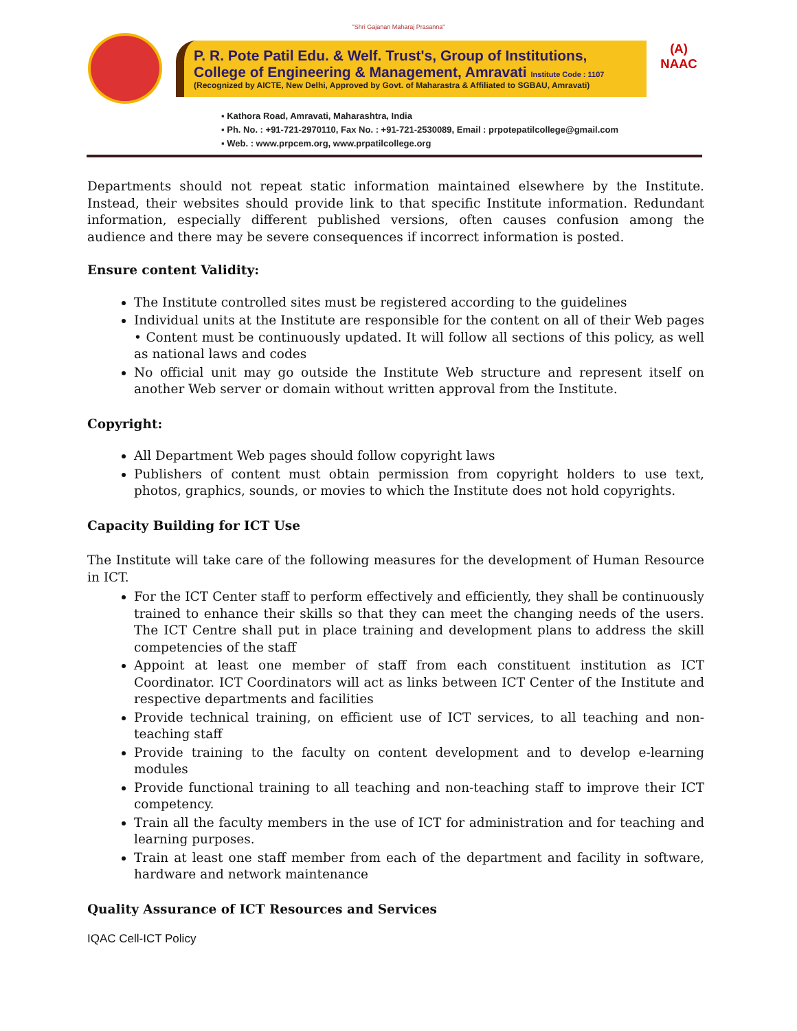"Shri Gajanan Maharaj Prasanna"
P. R. Pote Patil Edu. & Welf. Trust's, Group of Institutions,
College of Engineering & Management, Amravati Institute Code : 1107
(Recognized by AICTE, New Delhi, Approved by Govt. of Maharastra & Affiliated to SGBAU, Amravati)
(A)
NAAC
▪ Kathora Road, Amravati, Maharashtra, India
▪ Ph. No. : +91-721-2970110, Fax No. : +91-721-2530089, Email : prpotepatilcollege@gmail.com
▪ Web. : www.prpcem.org, www.prpatilcollege.org
Departments should not repeat static information maintained elsewhere by the Institute. Instead, their websites should provide link to that specific Institute information. Redundant information, especially different published versions, often causes confusion among the audience and there may be severe consequences if incorrect information is posted.
Ensure content Validity:
The Institute controlled sites must be registered according to the guidelines
Individual units at the Institute are responsible for the content on all of their Web pages • Content must be continuously updated. It will follow all sections of this policy, as well as national laws and codes
No official unit may go outside the Institute Web structure and represent itself on another Web server or domain without written approval from the Institute.
Copyright:
All Department Web pages should follow copyright laws
Publishers of content must obtain permission from copyright holders to use text, photos, graphics, sounds, or movies to which the Institute does not hold copyrights.
Capacity Building for ICT Use
The Institute will take care of the following measures for the development of Human Resource in ICT.
For the ICT Center staff to perform effectively and efficiently, they shall be continuously trained to enhance their skills so that they can meet the changing needs of the users. The ICT Centre shall put in place training and development plans to address the skill competencies of the staff
Appoint at least one member of staff from each constituent institution as ICT Coordinator. ICT Coordinators will act as links between ICT Center of the Institute and respective departments and facilities
Provide technical training, on efficient use of ICT services, to all teaching and non-teaching staff
Provide training to the faculty on content development and to develop e-learning modules
Provide functional training to all teaching and non-teaching staff to improve their ICT competency.
Train all the faculty members in the use of ICT for administration and for teaching and learning purposes.
Train at least one staff member from each of the department and facility in software, hardware and network maintenance
Quality Assurance of ICT Resources and Services
IQAC Cell-ICT Policy